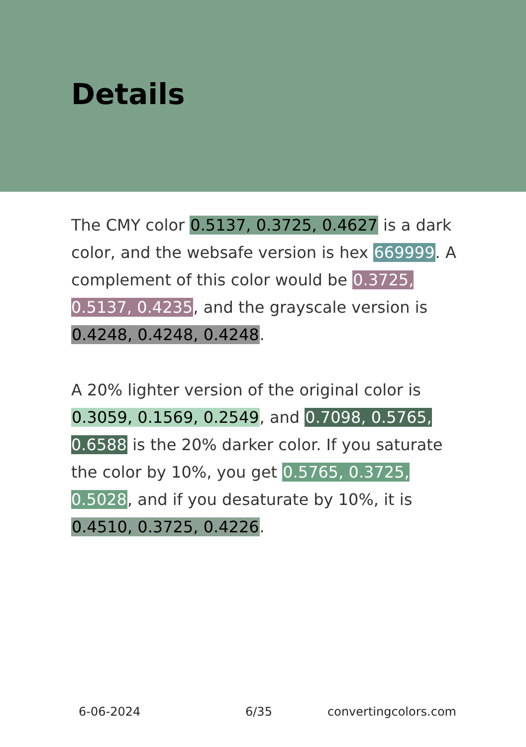Details
The CMY color 0.5137, 0.3725, 0.4627 is a dark color, and the websafe version is hex 669999. A complement of this color would be 0.3725, 0.5137, 0.4235, and the grayscale version is 0.4248, 0.4248, 0.4248.
A 20% lighter version of the original color is 0.3059, 0.1569, 0.2549, and 0.7098, 0.5765, 0.6588 is the 20% darker color. If you saturate the color by 10%, you get 0.5765, 0.3725, 0.5028, and if you desaturate by 10%, it is 0.4510, 0.3725, 0.4226.
6-06-2024 6/35 convertingcolors.com